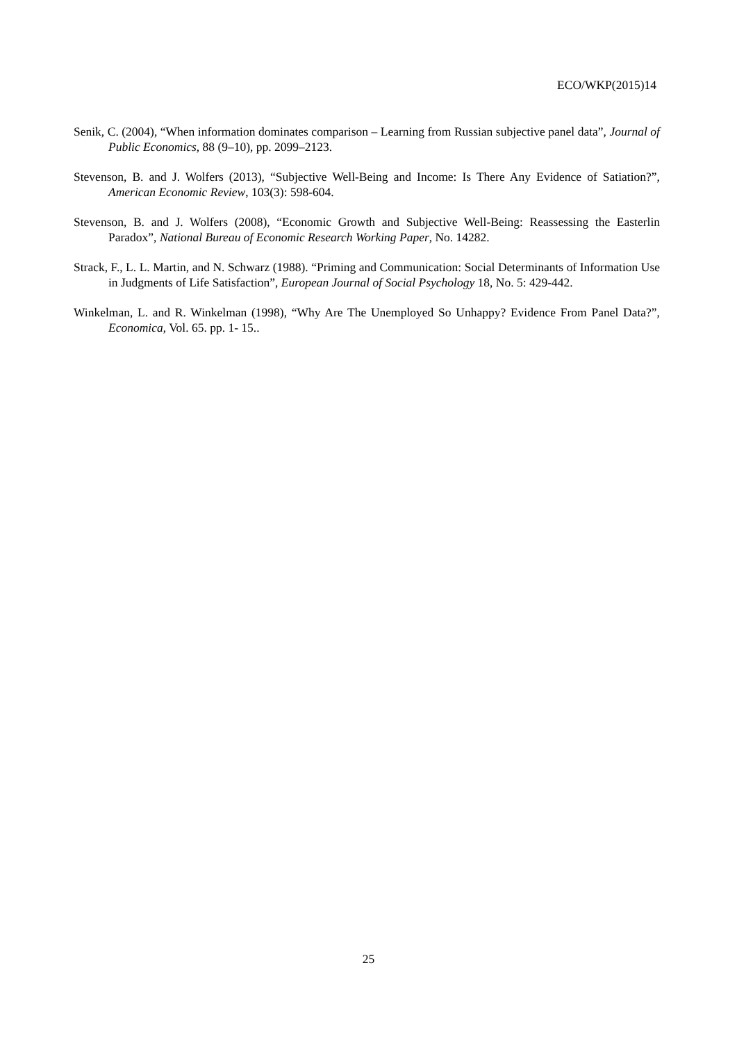ECO/WKP(2015)14
Senik, C. (2004), “When information dominates comparison – Learning from Russian subjective panel data”, Journal of Public Economics, 88 (9–10), pp. 2099–2123.
Stevenson, B. and J. Wolfers (2013), “Subjective Well-Being and Income: Is There Any Evidence of Satiation?”, American Economic Review, 103(3): 598-604.
Stevenson, B. and J. Wolfers (2008), “Economic Growth and Subjective Well-Being: Reassessing the Easterlin Paradox”, National Bureau of Economic Research Working Paper, No. 14282.
Strack, F., L. L. Martin, and N. Schwarz (1988). “Priming and Communication: Social Determinants of Information Use in Judgments of Life Satisfaction”, European Journal of Social Psychology 18, No. 5: 429-442.
Winkelman, L. and R. Winkelman (1998), “Why Are The Unemployed So Unhappy? Evidence From Panel Data?”, Economica, Vol. 65. pp. 1- 15..
25